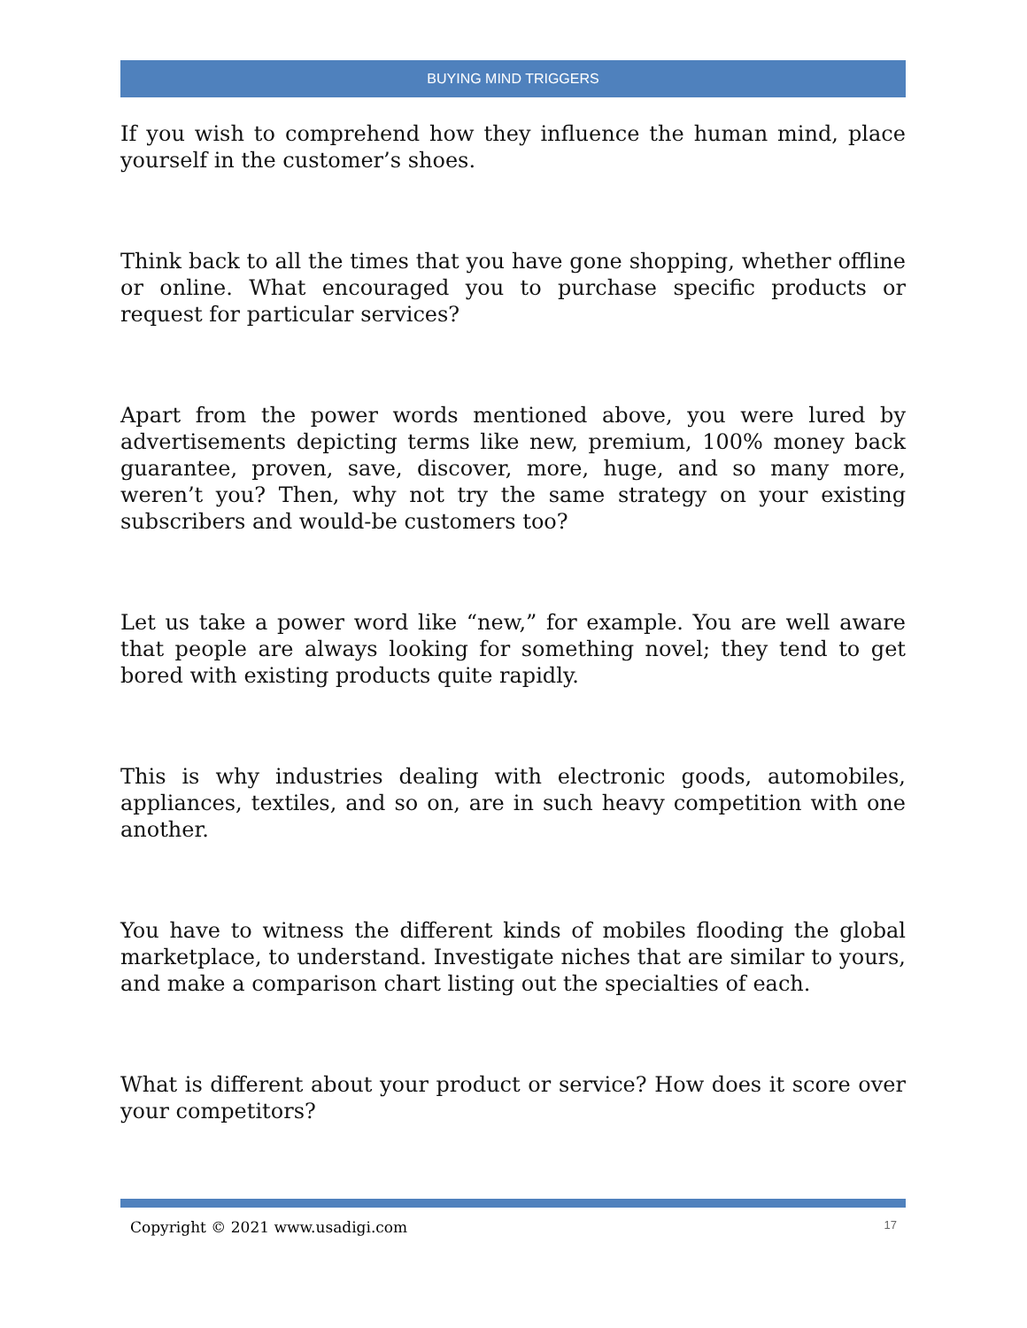BUYING MIND TRIGGERS
If you wish to comprehend how they influence the human mind, place yourself in the customer’s shoes.
Think back to all the times that you have gone shopping, whether offline or online. What encouraged you to purchase specific products or request for particular services?
Apart from the power words mentioned above, you were lured by advertisements depicting terms like new, premium, 100% money back guarantee, proven, save, discover, more, huge, and so many more, weren’t you? Then, why not try the same strategy on your existing subscribers and would-be customers too?
Let us take a power word like “new,” for example. You are well aware that people are always looking for something novel; they tend to get bored with existing products quite rapidly.
This is why industries dealing with electronic goods, automobiles, appliances, textiles, and so on, are in such heavy competition with one another.
You have to witness the different kinds of mobiles flooding the global marketplace, to understand. Investigate niches that are similar to yours, and make a comparison chart listing out the specialties of each.
What is different about your product or service? How does it score over your competitors?
Copyright © 2021 www.usadigi.com 17